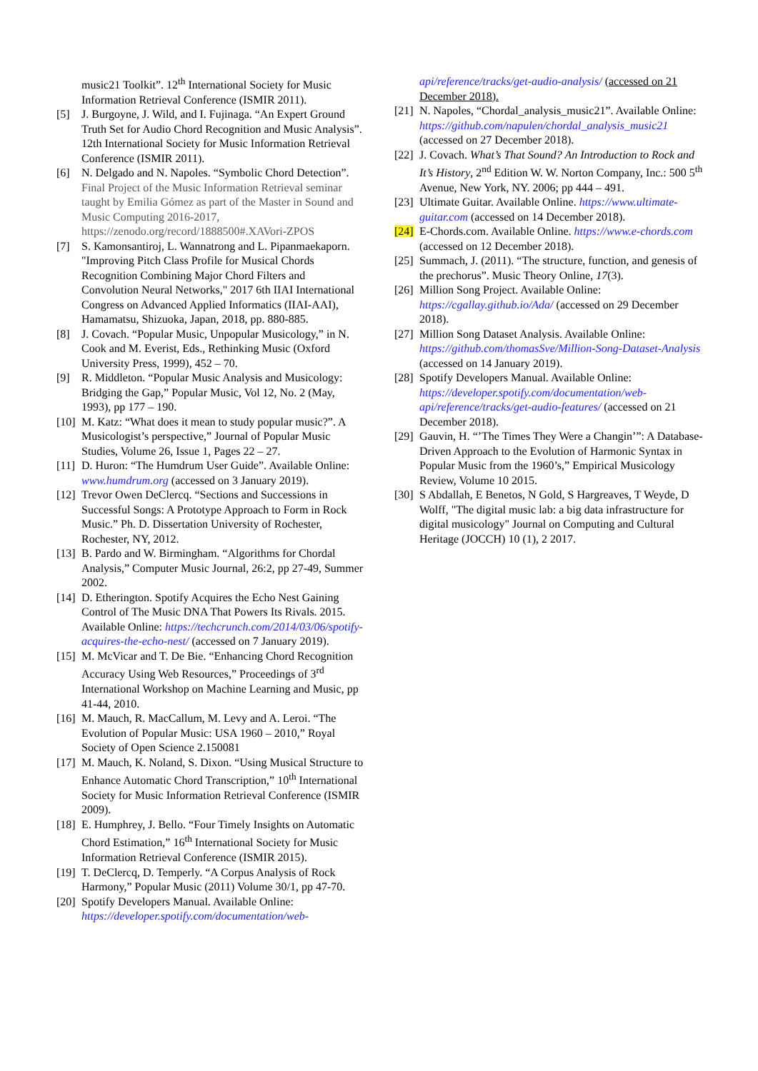music21 Toolkit”. 12<sup>th</sup> International Society for Music Information Retrieval Conference (ISMIR 2011).
[5] J. Burgoyne, J. Wild, and I. Fujinaga. “An Expert Ground Truth Set for Audio Chord Recognition and Music Analysis”. 12th International Society for Music Information Retrieval Conference (ISMIR 2011).
[6] N. Delgado and N. Napoles. “Symbolic Chord Detection”. Final Project of the Music Information Retrieval seminar taught by Emilia Gómez as part of the Master in Sound and Music Computing 2016-2017, https://zenodo.org/record/1888500#.XAVori-ZPOS
[7] S. Kamonsantiroj, L. Wannatrong and L. Pipanmaekaporn. "Improving Pitch Class Profile for Musical Chords Recognition Combining Major Chord Filters and Convolution Neural Networks," 2017 6th IIAI International Congress on Advanced Applied Informatics (IIAI-AAI), Hamamatsu, Shizuoka, Japan, 2018, pp. 880-885.
[8] J. Covach. “Popular Music, Unpopular Musicology,” in N. Cook and M. Everist, Eds., Rethinking Music (Oxford University Press, 1999), 452 – 70.
[9] R. Middleton. “Popular Music Analysis and Musicology: Bridging the Gap,” Popular Music, Vol 12, No. 2 (May, 1993), pp 177 – 190.
[10] M. Katz: “What does it mean to study popular music?”. A Musicologist’s perspective,” Journal of Popular Music Studies, Volume 26, Issue 1, Pages 22 – 27.
[11] D. Huron: “The Humdrum User Guide”. Available Online: www.humdrum.org (accessed on 3 January 2019).
[12] Trevor Owen DeClercq. “Sections and Successions in Successful Songs: A Prototype Approach to Form in Rock Music.” Ph. D. Dissertation University of Rochester, Rochester, NY, 2012.
[13] B. Pardo and W. Birmingham. “Algorithms for Chordal Analysis,” Computer Music Journal, 26:2, pp 27-49, Summer 2002.
[14] D. Etherington. Spotify Acquires the Echo Nest Gaining Control of The Music DNA That Powers Its Rivals. 2015. Available Online: https://techcrunch.com/2014/03/06/spotify-acquires-the-echo-nest/ (accessed on 7 January 2019).
[15] M. McVicar and T. De Bie. “Enhancing Chord Recognition Accuracy Using Web Resources,” Proceedings of 3<sup>rd</sup> International Workshop on Machine Learning and Music, pp 41-44, 2010.
[16] M. Mauch, R. MacCallum, M. Levy and A. Leroi. “The Evolution of Popular Music: USA 1960 – 2010,” Royal Society of Open Science 2.150081
[17] M. Mauch, K. Noland, S. Dixon. “Using Musical Structure to Enhance Automatic Chord Transcription,” 10<sup>th</sup> International Society for Music Information Retrieval Conference (ISMIR 2009).
[18] E. Humphrey, J. Bello. “Four Timely Insights on Automatic Chord Estimation,” 16<sup>th</sup> International Society for Music Information Retrieval Conference (ISMIR 2015).
[19] T. DeClercq, D. Temperly. “A Corpus Analysis of Rock Harmony,” Popular Music (2011) Volume 30/1, pp 47-70.
[20] Spotify Developers Manual. Available Online: https://developer.spotify.com/documentation/web-
api/reference/tracks/get-audio-analysis/ (accessed on 21 December 2018).
[21] N. Napoles, “Chordal_analysis_music21”. Available Online: https://github.com/napulen/chordal_analysis_music21 (accessed on 27 December 2018).
[22] J. Covach. What’s That Sound? An Introduction to Rock and It’s History, 2<sup>nd</sup> Edition W. W. Norton Company, Inc.: 500 5<sup>th</sup> Avenue, New York, NY. 2006; pp 444 – 491.
[23] Ultimate Guitar. Available Online. https://www.ultimate-guitar.com (accessed on 14 December 2018).
[24] E-Chords.com. Available Online. https://www.e-chords.com (accessed on 12 December 2018).
[25] Summach, J. (2011). “The structure, function, and genesis of the prechorus”. Music Theory Online, 17(3).
[26] Million Song Project. Available Online: https://cgallay.github.io/Ada/ (accessed on 29 December 2018).
[27] Million Song Dataset Analysis. Available Online: https://github.com/thomasSve/Million-Song-Dataset-Analysis (accessed on 14 January 2019).
[28] Spotify Developers Manual. Available Online: https://developer.spotify.com/documentation/web-api/reference/tracks/get-audio-features/ (accessed on 21 December 2018).
[29] Gauvin, H. “’The Times They Were a Changin’”: A Database-Driven Approach to the Evolution of Harmonic Syntax in Popular Music from the 1960’s,” Empirical Musicology Review, Volume 10 2015.
[30] S Abdallah, E Benetos, N Gold, S Hargreaves, T Weyde, D Wolff, "The digital music lab: a big data infrastructure for digital musicology" Journal on Computing and Cultural Heritage (JOCCH) 10 (1), 2 2017.